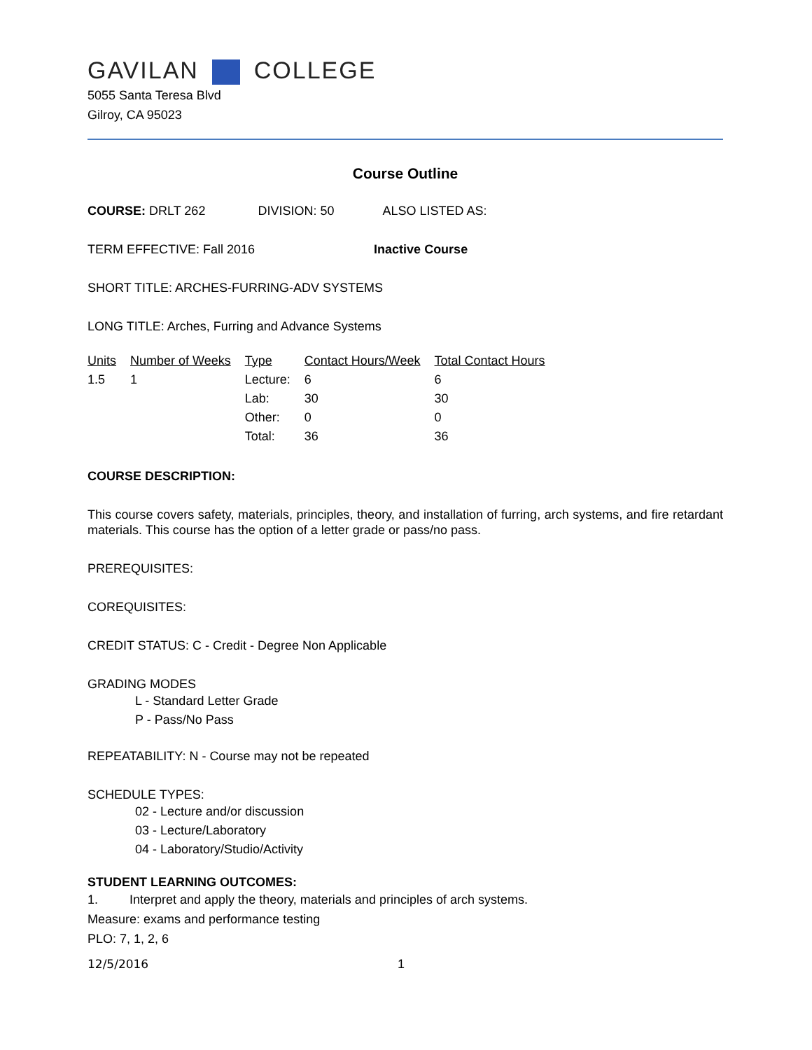GAVILAN COLLEGE
5055 Santa Teresa Blvd
Gilroy, CA 95023
Course Outline
COURSE: DRLT 262 DIVISION: 50 ALSO LISTED AS:
TERM EFFECTIVE: Fall 2016 Inactive Course
SHORT TITLE: ARCHES-FURRING-ADV SYSTEMS
LONG TITLE: Arches, Furring and Advance Systems
| Units | Number of Weeks | Type | Contact Hours/Week | Total Contact Hours |
| --- | --- | --- | --- | --- |
| 1.5 | 1 | Lecture: | 6 | 6 |
| | | Lab: | 30 | 30 |
| | | Other: | 0 | 0 |
| | | Total: | 36 | 36 |
COURSE DESCRIPTION:
This course covers safety, materials, principles, theory, and installation of furring, arch systems, and fire retardant materials. This course has the option of a letter grade or pass/no pass.
PREREQUISITES:
COREQUISITES:
CREDIT STATUS: C - Credit - Degree Non Applicable
GRADING MODES
L - Standard Letter Grade
P - Pass/No Pass
REPEATABILITY: N - Course may not be repeated
SCHEDULE TYPES:
02 - Lecture and/or discussion
03 - Lecture/Laboratory
04 - Laboratory/Studio/Activity
STUDENT LEARNING OUTCOMES:
1. Interpret and apply the theory, materials and principles of arch systems.
Measure: exams and performance testing
PLO: 7, 1, 2, 6
12/5/2016 1